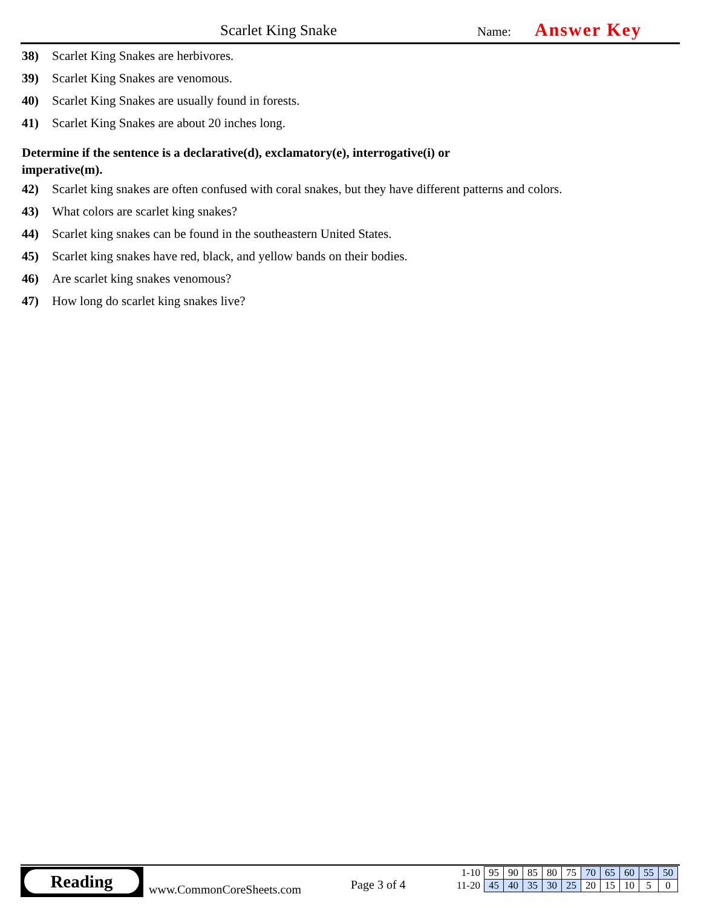Scarlet King Snake Name: Answer Key
38) Scarlet King Snakes are herbivores.
39) Scarlet King Snakes are venomous.
40) Scarlet King Snakes are usually found in forests.
41) Scarlet King Snakes are about 20 inches long.
Determine if the sentence is a declarative(d), exclamatory(e), interrogative(i) or imperative(m).
42) Scarlet king snakes are often confused with coral snakes, but they have different patterns and colors.
43) What colors are scarlet king snakes?
44) Scarlet king snakes can be found in the southeastern United States.
45) Scarlet king snakes have red, black, and yellow bands on their bodies.
46) Are scarlet king snakes venomous?
47) How long do scarlet king snakes live?
Reading
www.CommonCoreSheets.com Page 3 of 4
| 1-10 | 95 | 90 | 85 | 80 | 75 | 70 | 65 | 60 | 55 | 50 |
| 11-20 | 45 | 40 | 35 | 30 | 25 | 20 | 15 | 10 | 5 | 0 |